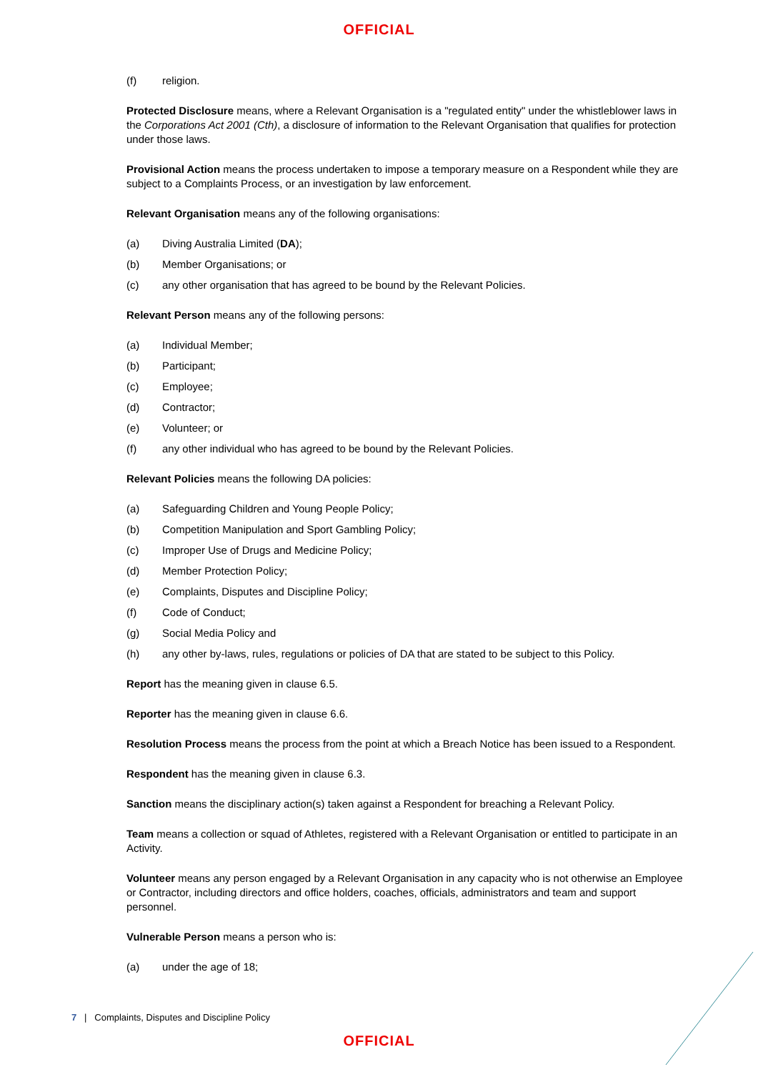OFFICIAL
(f) religion.
Protected Disclosure means, where a Relevant Organisation is a "regulated entity" under the whistleblower laws in the Corporations Act 2001 (Cth), a disclosure of information to the Relevant Organisation that qualifies for protection under those laws.
Provisional Action means the process undertaken to impose a temporary measure on a Respondent while they are subject to a Complaints Process, or an investigation by law enforcement.
Relevant Organisation means any of the following organisations:
(a) Diving Australia Limited (DA);
(b) Member Organisations; or
(c) any other organisation that has agreed to be bound by the Relevant Policies.
Relevant Person means any of the following persons:
(a) Individual Member;
(b) Participant;
(c) Employee;
(d) Contractor;
(e) Volunteer; or
(f) any other individual who has agreed to be bound by the Relevant Policies.
Relevant Policies means the following DA policies:
(a) Safeguarding Children and Young People Policy;
(b) Competition Manipulation and Sport Gambling Policy;
(c) Improper Use of Drugs and Medicine Policy;
(d) Member Protection Policy;
(e) Complaints, Disputes and Discipline Policy;
(f) Code of Conduct;
(g) Social Media Policy and
(h) any other by-laws, rules, regulations or policies of DA that are stated to be subject to this Policy.
Report has the meaning given in clause 6.5.
Reporter has the meaning given in clause 6.6.
Resolution Process means the process from the point at which a Breach Notice has been issued to a Respondent.
Respondent has the meaning given in clause 6.3.
Sanction means the disciplinary action(s) taken against a Respondent for breaching a Relevant Policy.
Team means a collection or squad of Athletes, registered with a Relevant Organisation or entitled to participate in an Activity.
Volunteer means any person engaged by a Relevant Organisation in any capacity who is not otherwise an Employee or Contractor, including directors and office holders, coaches, officials, administrators and team and support personnel.
Vulnerable Person means a person who is:
(a) under the age of 18;
7 | Complaints, Disputes and Discipline Policy
OFFICIAL